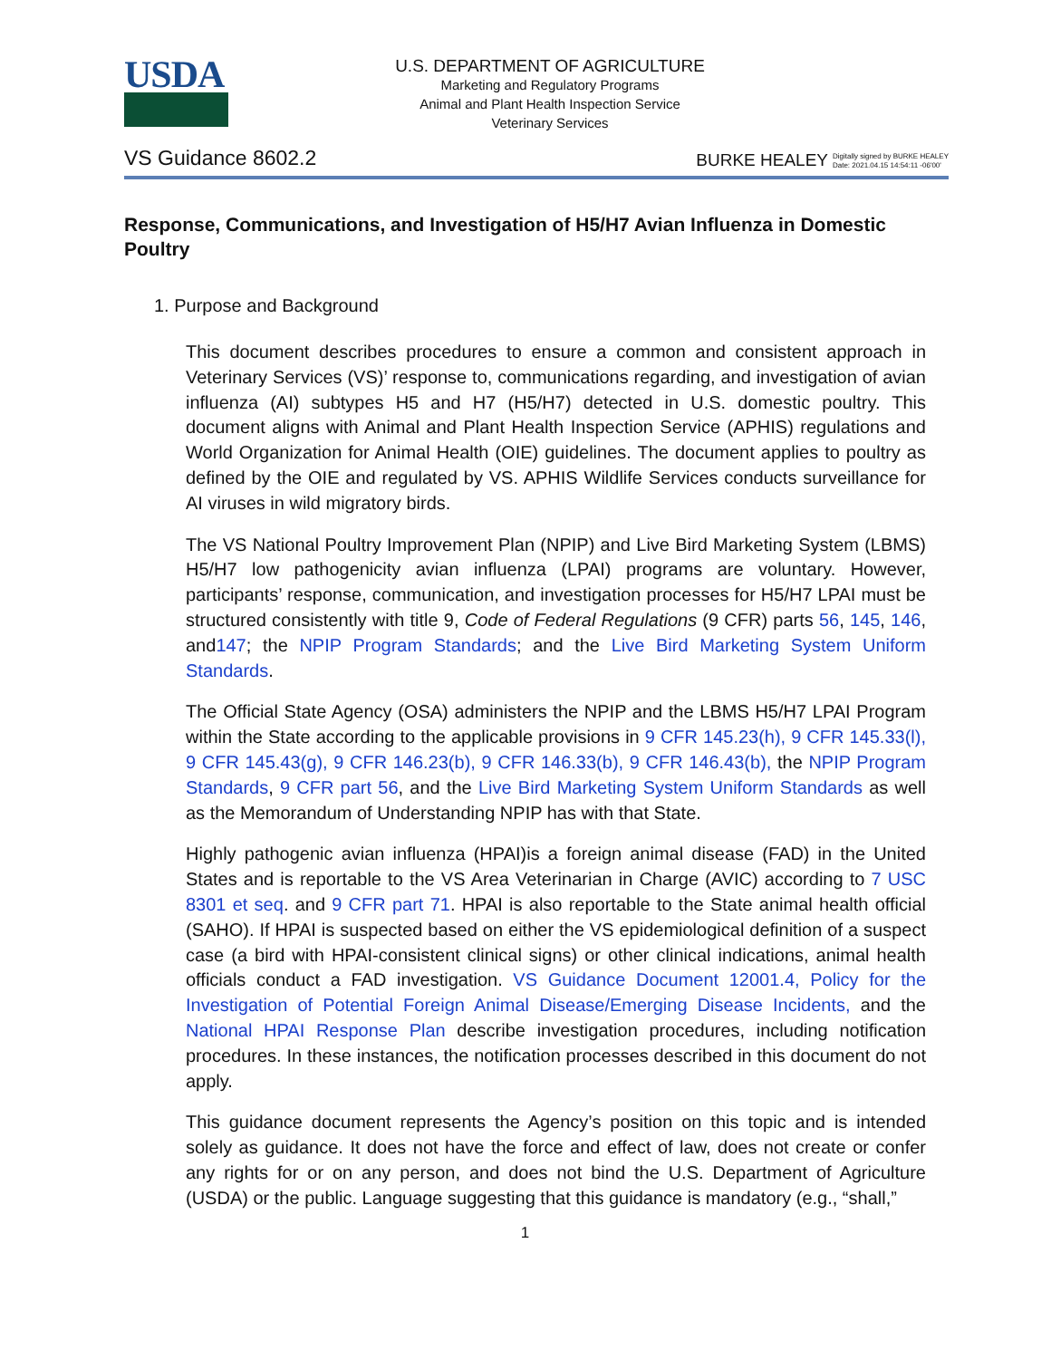USDA
U.S. DEPARTMENT OF AGRICULTURE
Marketing and Regulatory Programs
Animal and Plant Health Inspection Service
Veterinary Services
VS Guidance 8602.2
BURKE HEALEY Digitally signed by BURKE HEALEY
Date: 2021.04.15 14:54:11 -06'00'
Response, Communications, and Investigation of H5/H7 Avian Influenza in Domestic Poultry
1. Purpose and Background
This document describes procedures to ensure a common and consistent approach in Veterinary Services (VS)’ response to, communications regarding, and investigation of avian influenza (AI) subtypes H5 and H7 (H5/H7) detected in U.S. domestic poultry. This document aligns with Animal and Plant Health Inspection Service (APHIS) regulations and World Organization for Animal Health (OIE) guidelines. The document applies to poultry as defined by the OIE and regulated by VS. APHIS Wildlife Services conducts surveillance for AI viruses in wild migratory birds.
The VS National Poultry Improvement Plan (NPIP) and Live Bird Marketing System (LBMS) H5/H7 low pathogenicity avian influenza (LPAI) programs are voluntary. However, participants’ response, communication, and investigation processes for H5/H7 LPAI must be structured consistently with title 9, Code of Federal Regulations (9 CFR) parts 56, 145, 146, and147; the NPIP Program Standards; and the Live Bird Marketing System Uniform Standards.
The Official State Agency (OSA) administers the NPIP and the LBMS H5/H7 LPAI Program within the State according to the applicable provisions in 9 CFR 145.23(h), 9 CFR 145.33(l), 9 CFR 145.43(g), 9 CFR 146.23(b), 9 CFR 146.33(b), 9 CFR 146.43(b), the NPIP Program Standards, 9 CFR part 56, and the Live Bird Marketing System Uniform Standards as well as the Memorandum of Understanding NPIP has with that State.
Highly pathogenic avian influenza (HPAI)is a foreign animal disease (FAD) in the United States and is reportable to the VS Area Veterinarian in Charge (AVIC) according to 7 USC 8301 et seq. and 9 CFR part 71. HPAI is also reportable to the State animal health official (SAHO). If HPAI is suspected based on either the VS epidemiological definition of a suspect case (a bird with HPAI-consistent clinical signs) or other clinical indications, animal health officials conduct a FAD investigation. VS Guidance Document 12001.4, Policy for the Investigation of Potential Foreign Animal Disease/Emerging Disease Incidents, and the National HPAI Response Plan describe investigation procedures, including notification procedures. In these instances, the notification processes described in this document do not apply.
This guidance document represents the Agency’s position on this topic and is intended solely as guidance. It does not have the force and effect of law, does not create or confer any rights for or on any person, and does not bind the U.S. Department of Agriculture (USDA) or the public. Language suggesting that this guidance is mandatory (e.g., “shall,”
1